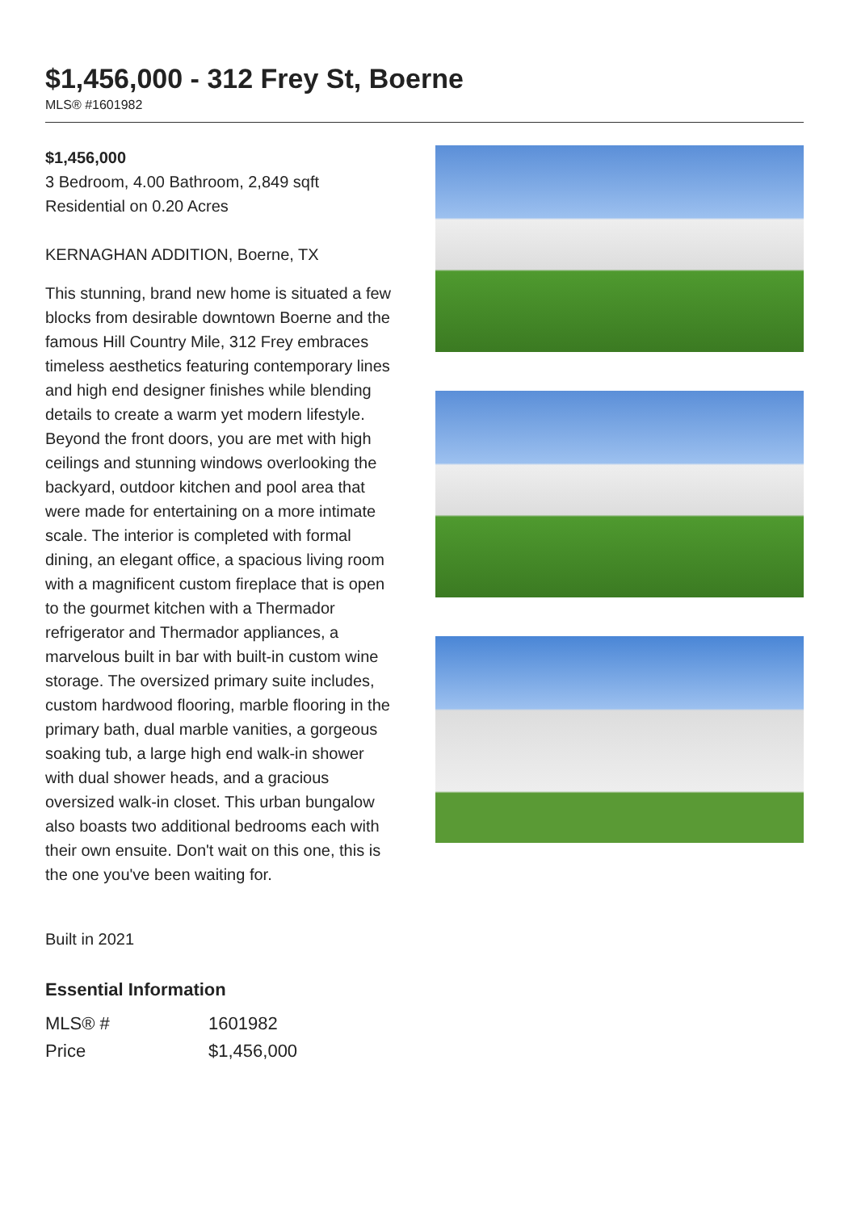$1,456,000 - 312 Frey St, Boerne
MLS® #1601982
$1,456,000
3 Bedroom, 4.00 Bathroom, 2,849 sqft
Residential on 0.20 Acres
KERNAGHAN ADDITION, Boerne, TX
This stunning, brand new home is situated a few blocks from desirable downtown Boerne and the famous Hill Country Mile, 312 Frey embraces timeless aesthetics featuring contemporary lines and high end designer finishes while blending details to create a warm yet modern lifestyle. Beyond the front doors, you are met with high ceilings and stunning windows overlooking the backyard, outdoor kitchen and pool area that were made for entertaining on a more intimate scale. The interior is completed with formal dining, an elegant office, a spacious living room with a magnificent custom fireplace that is open to the gourmet kitchen with a Thermador refrigerator and Thermador appliances, a marvelous built in bar with built-in custom wine storage. The oversized primary suite includes, custom hardwood flooring, marble flooring in the primary bath, dual marble vanities, a gorgeous soaking tub, a large high end walk-in shower with dual shower heads, and a gracious oversized walk-in closet. This urban bungalow also boasts two additional bedrooms each with their own ensuite. Don't wait on this one, this is the one you've been waiting for.
Built in 2021
Essential Information
| MLS® # | 1601982 |
| Price | $1,456,000 |